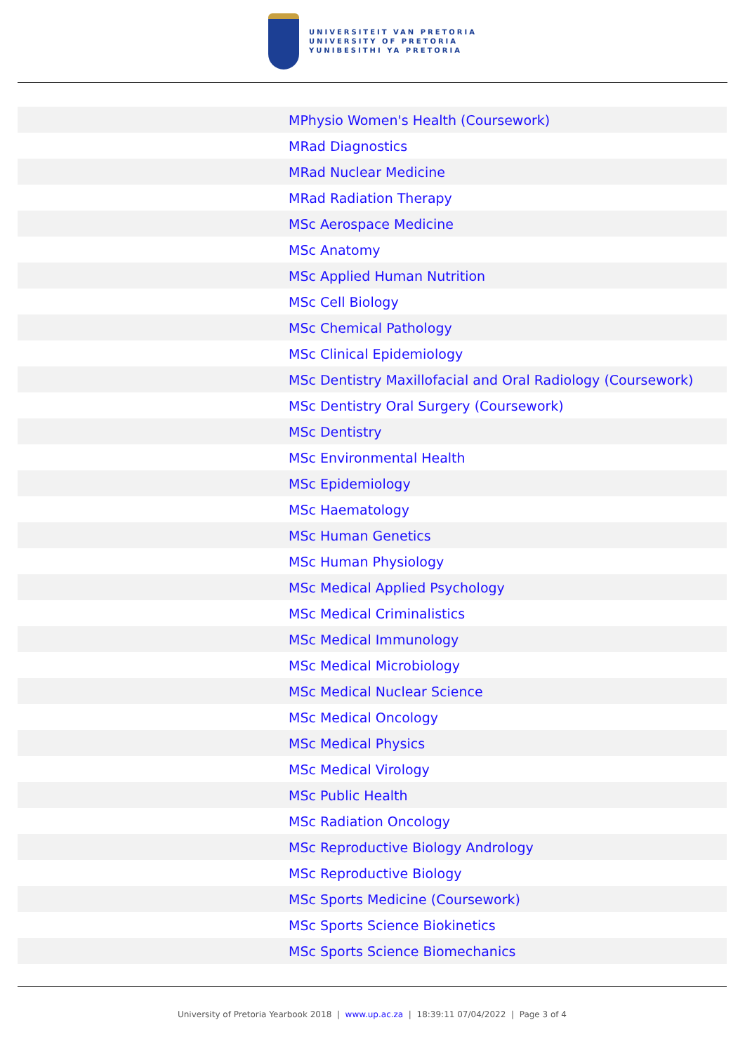UNIVERSITEIT VAN PRETORIA
UNIVERSITY OF PRETORIA
YUNIBESITHI YA PRETORIA
| | MPhysio Women's Health (Coursework) |
| | MRad Diagnostics |
| | MRad Nuclear Medicine |
| | MRad Radiation Therapy |
| | MSc Aerospace Medicine |
| | MSc Anatomy |
| | MSc Applied Human Nutrition |
| | MSc Cell Biology |
| | MSc Chemical Pathology |
| | MSc Clinical Epidemiology |
| | MSc Dentistry Maxillofacial and Oral Radiology (Coursework) |
| | MSc Dentistry Oral Surgery (Coursework) |
| | MSc Dentistry |
| | MSc Environmental Health |
| | MSc Epidemiology |
| | MSc Haematology |
| | MSc Human Genetics |
| | MSc Human Physiology |
| | MSc Medical Applied Psychology |
| | MSc Medical Criminalistics |
| | MSc Medical Immunology |
| | MSc Medical Microbiology |
| | MSc Medical Nuclear Science |
| | MSc Medical Oncology |
| | MSc Medical Physics |
| | MSc Medical Virology |
| | MSc Public Health |
| | MSc Radiation Oncology |
| | MSc Reproductive Biology Andrology |
| | MSc Reproductive Biology |
| | MSc Sports Medicine (Coursework) |
| | MSc Sports Science Biokinetics |
| | MSc Sports Science Biomechanics |
University of Pretoria Yearbook 2018 | www.up.ac.za | 18:39:11 07/04/2022 | Page 3 of 4